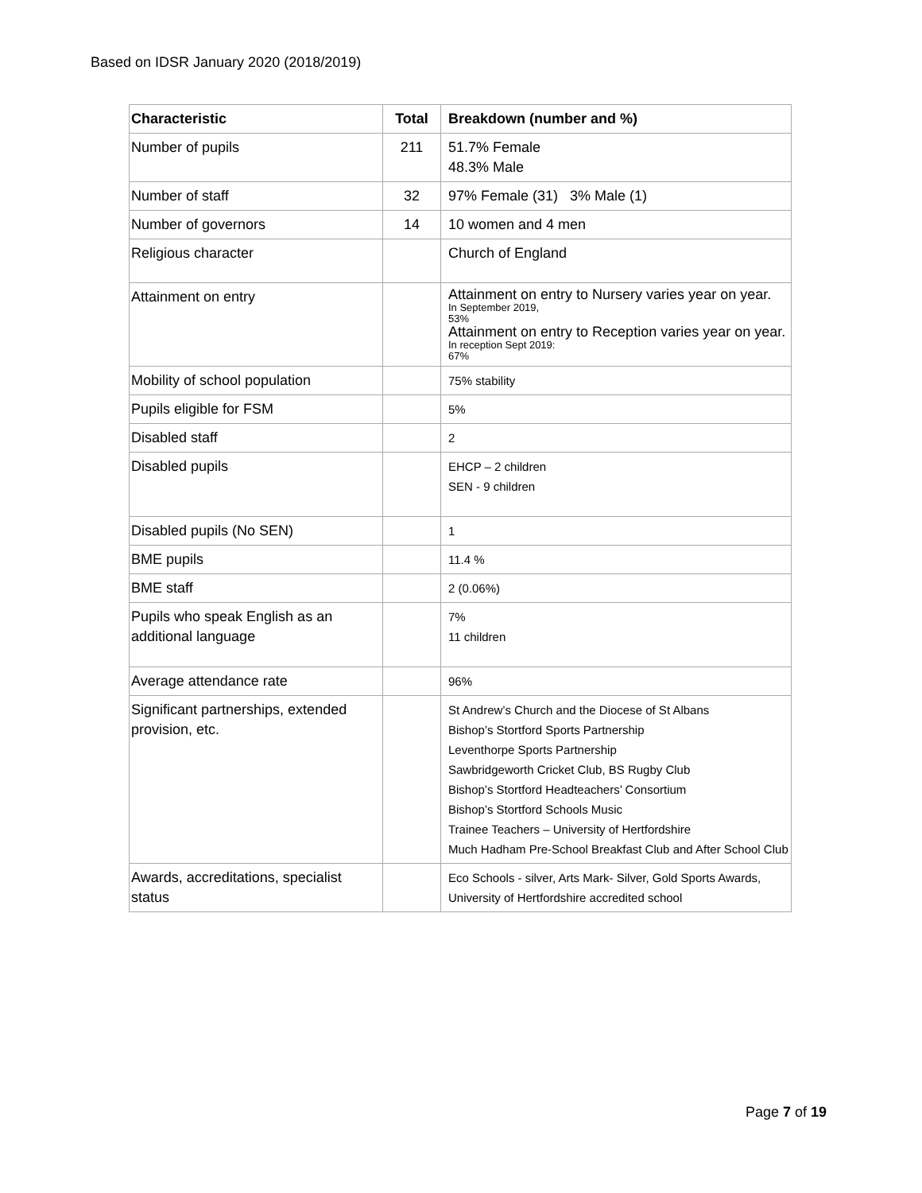Based on IDSR January 2020 (2018/2019)
| Characteristic | Total | Breakdown (number and %) |
| --- | --- | --- |
| Number of pupils | 211 | 51.7% Female 48.3% Male |
| Number of staff | 32 | 97% Female (31) 3% Male (1) |
| Number of governors | 14 | 10 women and 4 men |
| Religious character | | Church of England |
| Attainment on entry | | Attainment on entry to Nursery varies year on year. In September 2019, 53% Attainment on entry to Reception varies year on year. In reception Sept 2019: 67% |
| Mobility of school population | | 75% stability |
| Pupils eligible for FSM | | 5% |
| Disabled staff | | 2 |
| Disabled pupils | | EHCP – 2 children SEN - 9 children |
| Disabled pupils (No SEN) | | 1 |
| BME pupils | | 11.4 % |
| BME staff | | 2 (0.06%) |
| Pupils who speak English as an additional language | | 7% 11 children |
| Average attendance rate | | 96% |
| Significant partnerships, extended provision, etc. | | St Andrew’s Church and the Diocese of St Albans Bishop’s Stortford Sports Partnership Leventhorpe Sports Partnership Sawbridgeworth Cricket Club, BS Rugby Club Bishop’s Stortford Headteachers’ Consortium Bishop’s Stortford Schools Music Trainee Teachers – University of Hertfordshire Much Hadham Pre-School Breakfast Club and After School Club |
| Awards, accreditations, specialist status | | Eco Schools - silver, Arts Mark- Silver, Gold Sports Awards, University of Hertfordshire accredited school |
Page 7 of 19